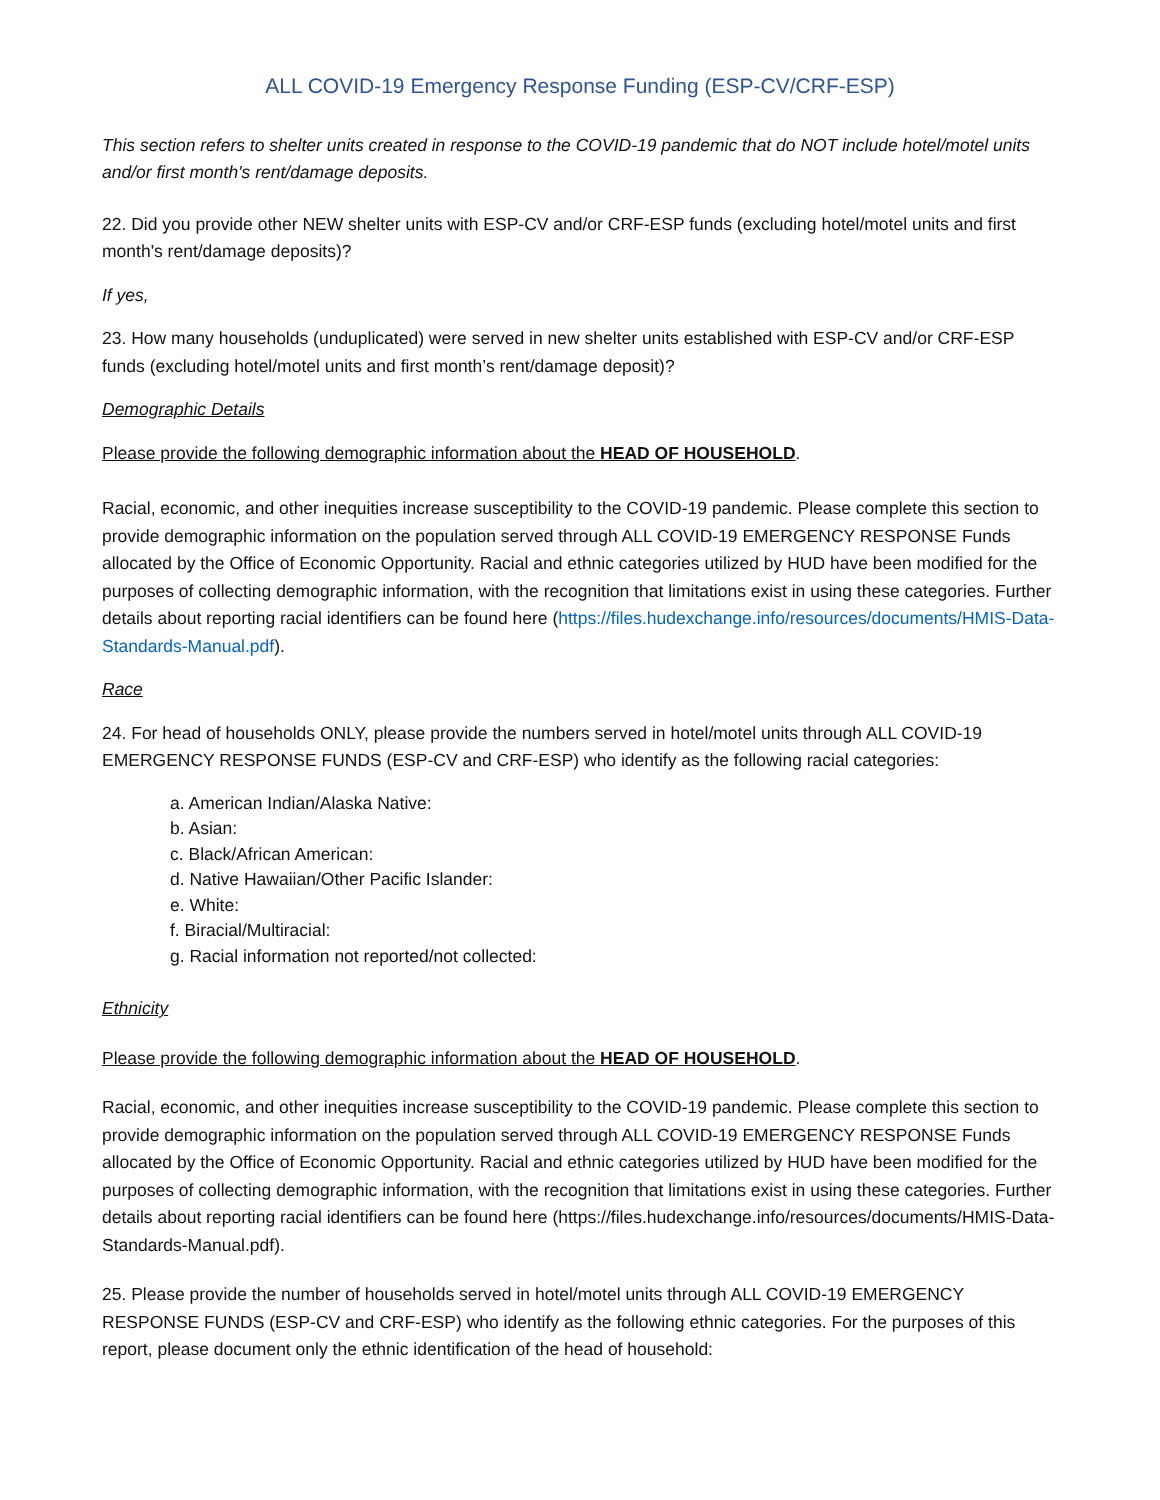ALL COVID-19 Emergency Response Funding (ESP-CV/CRF-ESP)
This section refers to shelter units created in response to the COVID-19 pandemic that do NOT include hotel/motel units and/or first month's rent/damage deposits.
22. Did you provide other NEW shelter units with ESP-CV and/or CRF-ESP funds (excluding hotel/motel units and first month's rent/damage deposits)?
If yes,
23. How many households (unduplicated) were served in new shelter units established with ESP-CV and/or CRF-ESP funds (excluding hotel/motel units and first month’s rent/damage deposit)?
Demographic Details
Please provide the following demographic information about the HEAD OF HOUSEHOLD.
Racial, economic, and other inequities increase susceptibility to the COVID-19 pandemic. Please complete this section to provide demographic information on the population served through ALL COVID-19 EMERGENCY RESPONSE Funds allocated by the Office of Economic Opportunity. Racial and ethnic categories utilized by HUD have been modified for the purposes of collecting demographic information, with the recognition that limitations exist in using these categories. Further details about reporting racial identifiers can be found here (https://files.hudexchange.info/resources/documents/HMIS-Data-Standards-Manual.pdf).
Race
24. For head of households ONLY, please provide the numbers served in hotel/motel units through ALL COVID-19 EMERGENCY RESPONSE FUNDS (ESP-CV and CRF-ESP) who identify as the following racial categories:
a. American Indian/Alaska Native:
b. Asian:
c. Black/African American:
d. Native Hawaiian/Other Pacific Islander:
e. White:
f. Biracial/Multiracial:
g. Racial information not reported/not collected:
Ethnicity
Please provide the following demographic information about the HEAD OF HOUSEHOLD.
Racial, economic, and other inequities increase susceptibility to the COVID-19 pandemic. Please complete this section to provide demographic information on the population served through ALL COVID-19 EMERGENCY RESPONSE Funds allocated by the Office of Economic Opportunity. Racial and ethnic categories utilized by HUD have been modified for the purposes of collecting demographic information, with the recognition that limitations exist in using these categories. Further details about reporting racial identifiers can be found here (https://files.hudexchange.info/resources/documents/HMIS-Data-Standards-Manual.pdf).
25. Please provide the number of households served in hotel/motel units through ALL COVID-19 EMERGENCY RESPONSE FUNDS (ESP-CV and CRF-ESP) who identify as the following ethnic categories. For the purposes of this report, please document only the ethnic identification of the head of household: